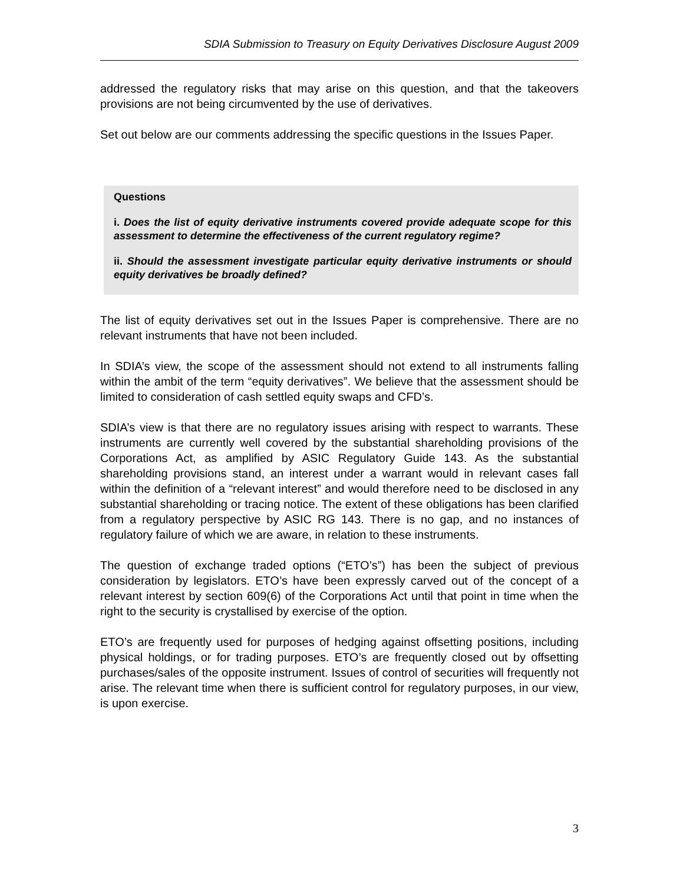SDIA Submission to Treasury on Equity Derivatives Disclosure August 2009
addressed the regulatory risks that may arise on this question, and that the takeovers provisions are not being circumvented by the use of derivatives.
Set out below are our comments addressing the specific questions in the Issues Paper.
Questions
i. Does the list of equity derivative instruments covered provide adequate scope for this assessment to determine the effectiveness of the current regulatory regime?
ii. Should the assessment investigate particular equity derivative instruments or should equity derivatives be broadly defined?
The list of equity derivatives set out in the Issues Paper is comprehensive. There are no relevant instruments that have not been included.
In SDIA’s view, the scope of the assessment should not extend to all instruments falling within the ambit of the term “equity derivatives”. We believe that the assessment should be limited to consideration of cash settled equity swaps and CFD’s.
SDIA’s view is that there are no regulatory issues arising with respect to warrants. These instruments are currently well covered by the substantial shareholding provisions of the Corporations Act, as amplified by ASIC Regulatory Guide 143. As the substantial shareholding provisions stand, an interest under a warrant would in relevant cases fall within the definition of a “relevant interest” and would therefore need to be disclosed in any substantial shareholding or tracing notice. The extent of these obligations has been clarified from a regulatory perspective by ASIC RG 143. There is no gap, and no instances of regulatory failure of which we are aware, in relation to these instruments.
The question of exchange traded options (“ETO’s”) has been the subject of previous consideration by legislators. ETO’s have been expressly carved out of the concept of a relevant interest by section 609(6) of the Corporations Act until that point in time when the right to the security is crystallised by exercise of the option.
ETO’s are frequently used for purposes of hedging against offsetting positions, including physical holdings, or for trading purposes. ETO’s are frequently closed out by offsetting purchases/sales of the opposite instrument. Issues of control of securities will frequently not arise. The relevant time when there is sufficient control for regulatory purposes, in our view, is upon exercise.
3